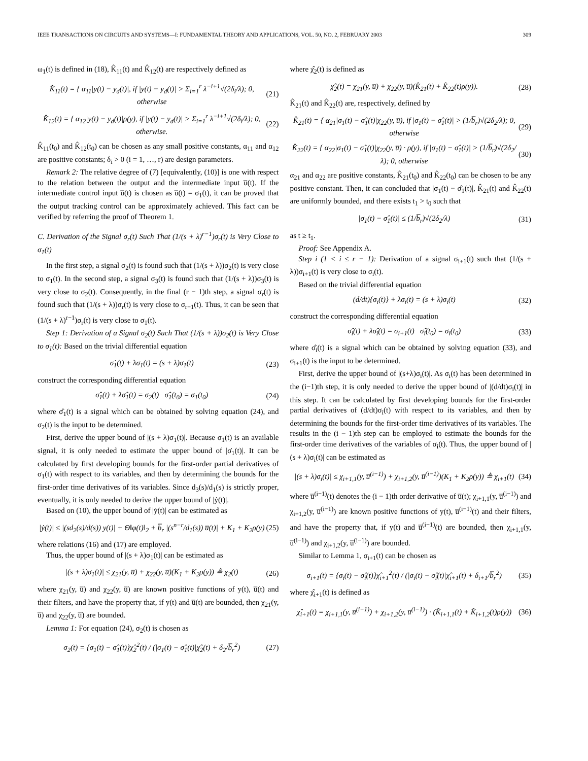IEEE TRANSACTIONS ON CIRCUITS AND SYSTEMS—I: FUNDAMENTAL THEORY AND APPLICATIONS, VOL. 50, NO. 2, FEBRUARY 2003 309
ω<sub>1</sub>(t) is defined in (18), K̂<sub>11</sub>(t) and K̂<sub>12</sub>(t) are respectively defined as
K̂̇<sub>11</sub>(t) = { α<sub>11</sub>|y(t) − y<sub>d</sub>(t)|, if |y(t) − y<sub>d</sub>(t)| > Σ<sub>i=1</sub><sup>r</sup> λ<sup>−i+1</sup>√(2δ<sub>i</sub>/λ); 0, otherwise (21)
K̂̇<sub>12</sub>(t) = { α<sub>12</sub>|y(t) − y<sub>d</sub>(t)|ρ(y), if |y(t) − y<sub>d</sub>(t)| > Σ<sub>i=1</sub><sup>r</sup> λ<sup>−i+1</sup>√(2δ<sub>i</sub>/λ); 0, otherwise. (22)
K̂<sub>11</sub>(t<sub>0</sub>) and K̂<sub>12</sub>(t<sub>0</sub>) can be chosen as any small positive constants, α<sub>11</sub> and α<sub>12</sub> are positive constants; δ<sub>i</sub> > 0 (i = 1, …, r) are design parameters.
Remark 2: The relative degree of (7) [equivalently, (10)] is one with respect to the relation between the output and the intermediate input u̅(t). If the intermediate control input u̅(t) is chosen as u̅(t) = σ<sub>1</sub>(t), it can be proved that the output tracking control can be approximately achieved. This fact can be verified by referring the proof of Theorem 1.
C. Derivation of the Signal σ<sub>r</sub>(t) Such That (1/(s + λ)<sup>r−1</sup>)σ<sub>r</sub>(t) is Very Close to σ<sub>1</sub>(t)
In the first step, a signal σ<sub>2</sub>(t) is found such that (1/(s + λ))σ<sub>2</sub>(t) is very close to σ<sub>1</sub>(t). In the second step, a signal σ<sub>3</sub>(t) is found such that (1/(s + λ))σ<sub>3</sub>(t) is very close to σ<sub>2</sub>(t). Consequently, in the final (r − 1)th step, a signal σ<sub>r</sub>(t) is found such that (1/(s + λ))σ<sub>r</sub>(t) is very close to σ<sub>r−1</sub>(t). Thus, it can be seen that (1/(s + λ)<sup>r−1</sup>)σ<sub>r</sub>(t) is very close to σ<sub>1</sub>(t).
Step 1: Derivation of a Signal σ<sub>2</sub>(t) Such That (1/(s + λ))σ<sub>2</sub>(t) is Very Close to σ<sub>1</sub>(t): Based on the trivial differential equation
σ̇<sub>1</sub>(t) + λσ<sub>1</sub>(t) = (s + λ)σ<sub>1</sub>(t) (23)
construct the corresponding differential equation
σ̂̇<sub>1</sub>(t) + λσ̂<sub>1</sub>(t) = σ<sub>2</sub>(t) σ̂<sub>1</sub>(t<sub>0</sub>) = σ<sub>1</sub>(t<sub>0</sub>) (24)
where σ̂<sub>1</sub>(t) is a signal which can be obtained by solving equation (24), and σ<sub>2</sub>(t) is the input to be determined.
First, derive the upper bound of |(s + λ)σ<sub>1</sub>(t)|. Because σ<sub>1</sub>(t) is an available signal, it is only needed to estimate the upper bound of |σ̇<sub>1</sub>(t)|. It can be calculated by first developing bounds for the first-order partial derivatives of σ<sub>1</sub>(t) with respect to its variables, and then by determining the bounds for the first-order time derivatives of its variables. Since d<sub>3</sub>(s)/d<sub>1</sub>(s) is strictly proper, eventually, it is only needed to derive the upper bound of |ẏ(t)|.
Based on (10), the upper bound of |ẏ(t)| can be estimated as
|ẏ(t)| ≤ |(sd<sub>2</sub>(s)/d(s)) y(t)| + Θ‖φ(t)‖<sub>2</sub> + b̅<sub>r</sub> |(s<sup>n−r</sup>/d<sub>1</sub>(s)) u̅(t)| + K<sub>1</sub> + K<sub>2</sub>ρ(y) (25)
where relations (16) and (17) are employed.
Thus, the upper bound of |(s + λ)σ<sub>1</sub>(t)| can be estimated as
|(s + λ)σ<sub>1</sub>(t)| ≤ χ<sub>21</sub>(y, u̅) + χ<sub>22</sub>(y, u̅)(K<sub>1</sub> + K<sub>2</sub>ρ(y)) ≜ χ<sub>2</sub>(t) (26)
where χ<sub>21</sub>(y, u̅) and χ<sub>22</sub>(y, u̅) are known positive functions of y(t), u̅(t) and their filters, and have the property that, if y(t) and u̅(t) are bounded, then χ<sub>21</sub>(y, u̅) and χ<sub>22</sub>(y, u̅) are bounded.
Lemma 1: For equation (24), σ<sub>2</sub>(t) is chosen as
σ<sub>2</sub>(t) = {σ<sub>1</sub>(t) − σ̂<sub>1</sub>(t)}χ̂<sub>2</sub><sup>2</sup>(t) / (|σ<sub>1</sub>(t) − σ̂<sub>1</sub>(t)|χ̂<sub>2</sub>(t) + δ<sub>2</sub>/b̅<sub>r</sub><sup>2</sup>) (27)
where χ̂<sub>2</sub>(t) is defined as
χ̂<sub>2</sub>(t) = χ<sub>21</sub>(y, u̅) + χ<sub>22</sub>(y, u̅)(K̂<sub>21</sub>(t) + K̂<sub>22</sub>(t)ρ(y)). (28)
K̂<sub>21</sub>(t) and K̂<sub>22</sub>(t) are, respectively, defined by
K̂̇<sub>21</sub>(t) = { α<sub>21</sub>|σ<sub>1</sub>(t) − σ̂<sub>1</sub>(t)|χ<sub>22</sub>(y, u̅), if |σ<sub>1</sub>(t) − σ̂<sub>1</sub>(t)| > (1/b̅<sub>r</sub>)√(2δ<sub>2</sub>/λ); 0, otherwise (29)
K̂̇<sub>22</sub>(t) = { α<sub>22</sub>|σ<sub>1</sub>(t) − σ̂<sub>1</sub>(t)|χ<sub>22</sub>(y, u̅) · ρ(y), if |σ<sub>1</sub>(t) − σ̂<sub>1</sub>(t)| > (1/b̅<sub>r</sub>)√(2δ<sub>2</sub>/λ); 0, otherwise (30)
α<sub>21</sub> and α<sub>22</sub> are positive constants, K̂<sub>21</sub>(t<sub>0</sub>) and K̂<sub>22</sub>(t<sub>0</sub>) can be chosen to be any positive constant. Then, it can concluded that |σ<sub>1</sub>(t) − σ̂<sub>1</sub>(t)|, K̂<sub>21</sub>(t) and K̂<sub>22</sub>(t) are uniformly bounded, and there exists t<sub>1</sub> > t<sub>0</sub> such that
|σ<sub>1</sub>(t) − σ̂<sub>1</sub>(t)| ≤ (1/b̅<sub>r</sub>)√(2δ<sub>2</sub>/λ) (31)
as t ≥ t<sub>1</sub>.
Proof: See Appendix A.
Step i (1 < i ≤ r − 1): Derivation of a signal σ<sub>i+1</sub>(t) such that (1/(s + λ))σ<sub>i+1</sub>(t) is very close to σ<sub>i</sub>(t).
Based on the trivial differential equation
(d/dt){σ<sub>i</sub>(t)} + λσ<sub>i</sub>(t) = (s + λ)σ<sub>i</sub>(t) (32)
construct the corresponding differential equation
σ̂̇<sub>i</sub>(t) + λσ̂<sub>i</sub>(t) = σ<sub>i+1</sub>(t) σ̂<sub>i</sub>(t<sub>0</sub>) = σ<sub>i</sub>(t<sub>0</sub>) (33)
where σ̂<sub>i</sub>(t) is a signal which can be obtained by solving equation (33), and σ<sub>i+1</sub>(t) is the input to be determined.
First, derive the upper bound of |(s+λ)σ<sub>i</sub>(t)|. As σ<sub>i</sub>(t) has been determined in the (i−1)th step, it is only needed to derive the upper bound of |(d/dt)σ<sub>i</sub>(t)| in this step. It can be calculated by first developing bounds for the first-order partial derivatives of (d/dt)σ<sub>i</sub>(t) with respect to its variables, and then by determining the bounds for the first-order time derivatives of its variables. The results in the (i − 1)th step can be employed to estimate the bounds for the first-order time derivatives of the variables of σ<sub>i</sub>(t). Thus, the upper bound of |(s + λ)σ<sub>i</sub>(t)| can be estimated as
|(s + λ)σ<sub>i</sub>(t)| ≤ χ<sub>i+1,1</sub>(y, u̅<sup>(i−1)</sup>) + χ<sub>i+1,2</sub>(y, u̅<sup>(i−1)</sup>)(K<sub>1</sub> + K<sub>2</sub>ρ(y)) ≜ χ<sub>i+1</sub>(t) (34)
where u̅<sup>(i−1)</sup>(t) denotes the (i − 1)th order derivative of u̅(t); χ<sub>i+1,1</sub>(y, u̅<sup>(i−1)</sup>) and χ<sub>i+1,2</sub>(y, u̅<sup>(i−1)</sup>) are known positive functions of y(t), u̅<sup>(i−1)</sup>(t) and their filters, and have the property that, if y(t) and u̅<sup>(i−1)</sup>(t) are bounded, then χ<sub>i+1,1</sub>(y, u̅<sup>(i−1)</sup>) and χ<sub>i+1,2</sub>(y, u̅<sup>(i−1)</sup>) are bounded.
Similar to Lemma 1, σ<sub>i+1</sub>(t) can be chosen as
σ<sub>i+1</sub>(t) = {σ<sub>i</sub>(t) − σ̂<sub>i</sub>(t)}χ̂<sub>i+1</sub><sup>2</sup>(t) / (|σ<sub>i</sub>(t) − σ̂<sub>i</sub>(t)|χ̂<sub>i+1</sub>(t) + δ<sub>i+1</sub>/b̅<sub>r</sub><sup>2</sup>) (35)
where χ̂<sub>i+1</sub>(t) is defined as
χ̂<sub>i+1</sub>(t) = χ<sub>i+1,1</sub>(y, u̅<sup>(i−1)</sup>) + χ<sub>i+1,2</sub>(y, u̅<sup>(i−1)</sup>) · (K̂<sub>i+1,1</sub>(t) + K̂<sub>i+1,2</sub>(t)ρ(y)) (36)